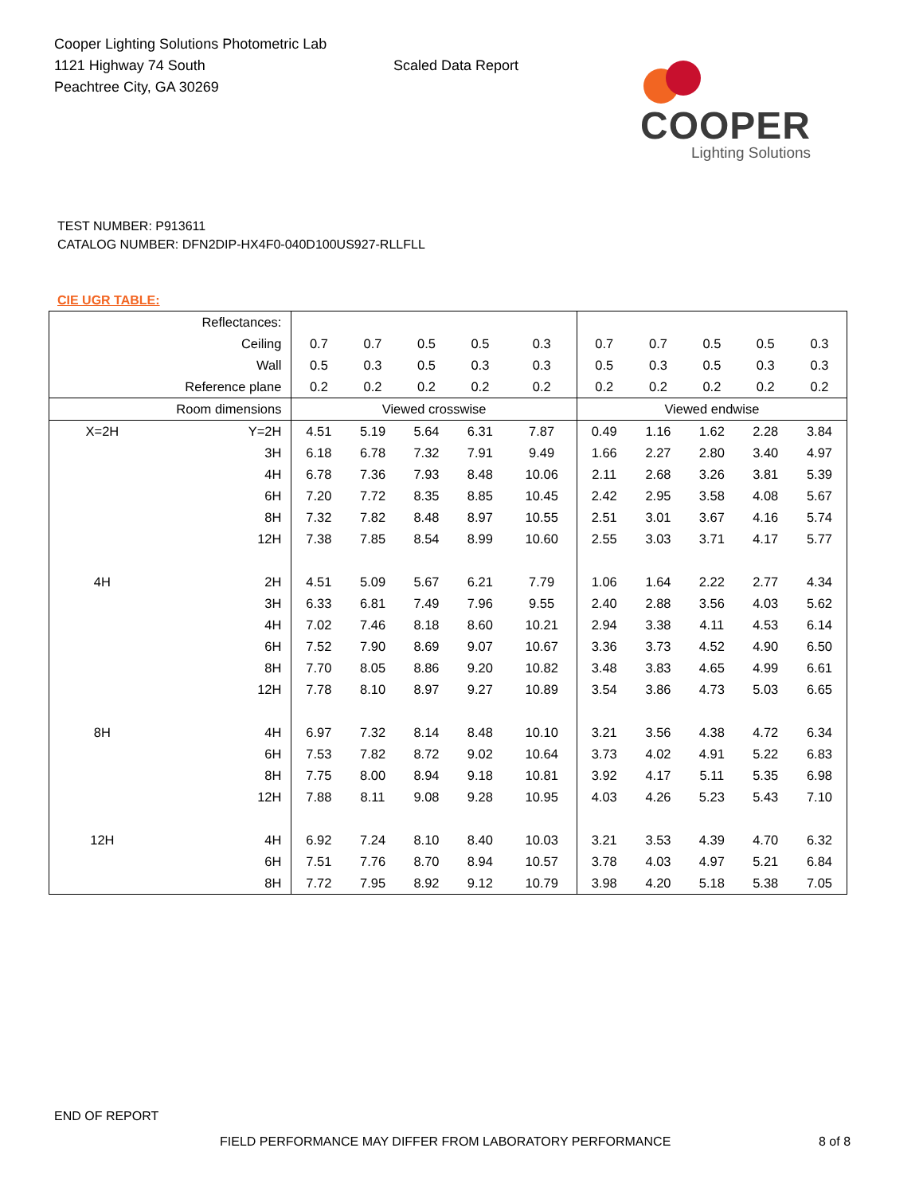Cooper Lighting Solutions Photometric Lab
1121 Highway 74 South
Peachtree City, GA 30269
Scaled Data Report
COOPER
Lighting Solutions
TEST NUMBER: P913611
CATALOG NUMBER: DFN2DIP-HX4F0-040D100US927-RLLFLL
CIE UGR TABLE:
| Reflectances: | | | | | | | | | | | |
| Ceiling | | 0.7 | 0.7 | 0.5 | 0.5 | 0.3 | 0.7 | 0.7 | 0.5 | 0.5 | 0.3 |
| Wall | | 0.5 | 0.3 | 0.5 | 0.3 | 0.3 | 0.5 | 0.3 | 0.5 | 0.3 | 0.3 |
| Reference plane | | 0.2 | 0.2 | 0.2 | 0.2 | 0.2 | 0.2 | 0.2 | 0.2 | 0.2 | 0.2 |
| Room dimensions | | Viewed crosswise | | | | | Viewed endwise | | | | |
| X=2H | Y=2H | 4.51 | 5.19 | 5.64 | 6.31 | 7.87 | 0.49 | 1.16 | 1.62 | 2.28 | 3.84 |
| | 3H | 6.18 | 6.78 | 7.32 | 7.91 | 9.49 | 1.66 | 2.27 | 2.80 | 3.40 | 4.97 |
| | 4H | 6.78 | 7.36 | 7.93 | 8.48 | 10.06 | 2.11 | 2.68 | 3.26 | 3.81 | 5.39 |
| | 6H | 7.20 | 7.72 | 8.35 | 8.85 | 10.45 | 2.42 | 2.95 | 3.58 | 4.08 | 5.67 |
| | 8H | 7.32 | 7.82 | 8.48 | 8.97 | 10.55 | 2.51 | 3.01 | 3.67 | 4.16 | 5.74 |
| | 12H | 7.38 | 7.85 | 8.54 | 8.99 | 10.60 | 2.55 | 3.03 | 3.71 | 4.17 | 5.77 |
| 4H | 2H | 4.51 | 5.09 | 5.67 | 6.21 | 7.79 | 1.06 | 1.64 | 2.22 | 2.77 | 4.34 |
| | 3H | 6.33 | 6.81 | 7.49 | 7.96 | 9.55 | 2.40 | 2.88 | 3.56 | 4.03 | 5.62 |
| | 4H | 7.02 | 7.46 | 8.18 | 8.60 | 10.21 | 2.94 | 3.38 | 4.11 | 4.53 | 6.14 |
| | 6H | 7.52 | 7.90 | 8.69 | 9.07 | 10.67 | 3.36 | 3.73 | 4.52 | 4.90 | 6.50 |
| | 8H | 7.70 | 8.05 | 8.86 | 9.20 | 10.82 | 3.48 | 3.83 | 4.65 | 4.99 | 6.61 |
| | 12H | 7.78 | 8.10 | 8.97 | 9.27 | 10.89 | 3.54 | 3.86 | 4.73 | 5.03 | 6.65 |
| 8H | 4H | 6.97 | 7.32 | 8.14 | 8.48 | 10.10 | 3.21 | 3.56 | 4.38 | 4.72 | 6.34 |
| | 6H | 7.53 | 7.82 | 8.72 | 9.02 | 10.64 | 3.73 | 4.02 | 4.91 | 5.22 | 6.83 |
| | 8H | 7.75 | 8.00 | 8.94 | 9.18 | 10.81 | 3.92 | 4.17 | 5.11 | 5.35 | 6.98 |
| | 12H | 7.88 | 8.11 | 9.08 | 9.28 | 10.95 | 4.03 | 4.26 | 5.23 | 5.43 | 7.10 |
| 12H | 4H | 6.92 | 7.24 | 8.10 | 8.40 | 10.03 | 3.21 | 3.53 | 4.39 | 4.70 | 6.32 |
| | 6H | 7.51 | 7.76 | 8.70 | 8.94 | 10.57 | 3.78 | 4.03 | 4.97 | 5.21 | 6.84 |
| | 8H | 7.72 | 7.95 | 8.92 | 9.12 | 10.79 | 3.98 | 4.20 | 5.18 | 5.38 | 7.05 |
END OF REPORT
FIELD PERFORMANCE MAY DIFFER FROM LABORATORY PERFORMANCE
8 of 8